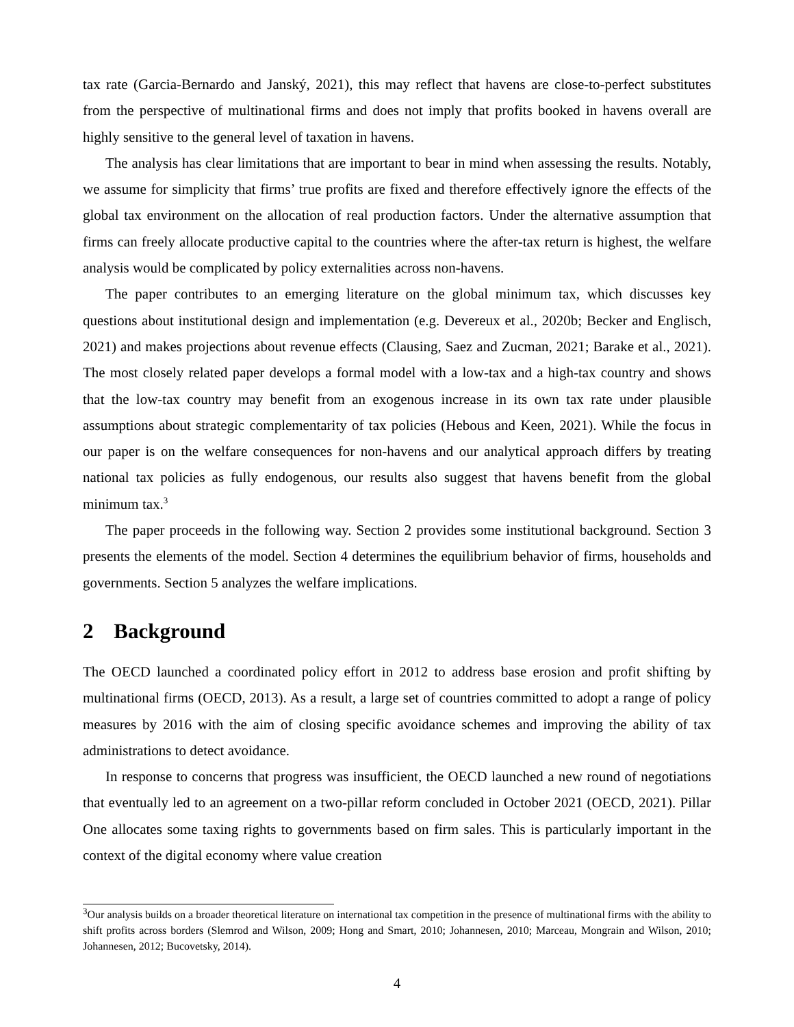tax rate (Garcia-Bernardo and Janský, 2021), this may reflect that havens are close-to-perfect substitutes from the perspective of multinational firms and does not imply that profits booked in havens overall are highly sensitive to the general level of taxation in havens.
The analysis has clear limitations that are important to bear in mind when assessing the results. Notably, we assume for simplicity that firms’ true profits are fixed and therefore effectively ignore the effects of the global tax environment on the allocation of real production factors. Under the alternative assumption that firms can freely allocate productive capital to the countries where the after-tax return is highest, the welfare analysis would be complicated by policy externalities across non-havens.
The paper contributes to an emerging literature on the global minimum tax, which discusses key questions about institutional design and implementation (e.g. Devereux et al., 2020b; Becker and Englisch, 2021) and makes projections about revenue effects (Clausing, Saez and Zucman, 2021; Barake et al., 2021). The most closely related paper develops a formal model with a low-tax and a high-tax country and shows that the low-tax country may benefit from an exogenous increase in its own tax rate under plausible assumptions about strategic complementarity of tax policies (Hebous and Keen, 2021). While the focus in our paper is on the welfare consequences for non-havens and our analytical approach differs by treating national tax policies as fully endogenous, our results also suggest that havens benefit from the global minimum tax.<sup>3</sup>
The paper proceeds in the following way. Section 2 provides some institutional background. Section 3 presents the elements of the model. Section 4 determines the equilibrium behavior of firms, households and governments. Section 5 analyzes the welfare implications.
2 Background
The OECD launched a coordinated policy effort in 2012 to address base erosion and profit shifting by multinational firms (OECD, 2013). As a result, a large set of countries committed to adopt a range of policy measures by 2016 with the aim of closing specific avoidance schemes and improving the ability of tax administrations to detect avoidance.
In response to concerns that progress was insufficient, the OECD launched a new round of negotiations that eventually led to an agreement on a two-pillar reform concluded in October 2021 (OECD, 2021). Pillar One allocates some taxing rights to governments based on firm sales. This is particularly important in the context of the digital economy where value creation
<sup>3</sup> Our analysis builds on a broader theoretical literature on international tax competition in the presence of multinational firms with the ability to shift profits across borders (Slemrod and Wilson, 2009; Hong and Smart, 2010; Johannesen, 2010; Marceau, Mongrain and Wilson, 2010; Johannesen, 2012; Bucovetsky, 2014).
4